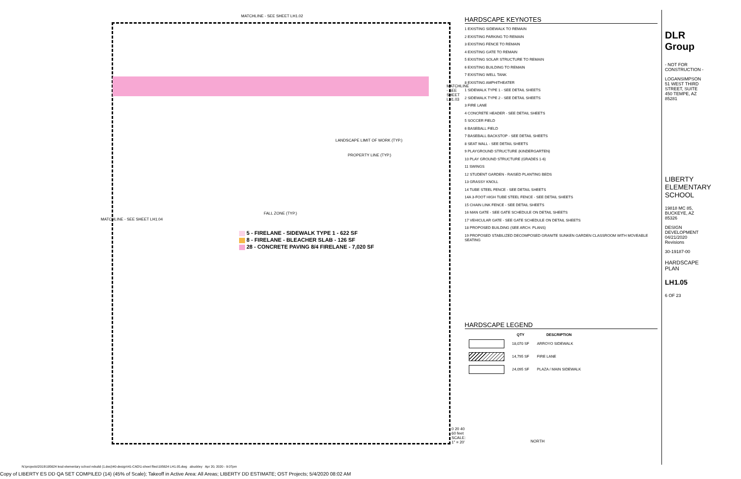MATCHLINE - SEE SHEET LH1.02
LANDSCAPE LIMIT OF WORK (TYP.)
PROPERTY LINE (TYP.)
FALL ZONE (TYP.)
MATCHLINE - SEE SHEET LH1.03
MATCHLINE - SEE SHEET LH1.04
5 - FIRELANE - SIDEWALK TYPE 1 - 622 SF
8 - FIRELANE - BLEACHER SLAB - 126 SF
28 - CONCRETE PAVING 8/4 FIRELANE - 7,020 SF
0 20 40 60 feet
SCALE: 1" = 20'
NORTH
HARDSCAPE KEYNOTES
1 EXISTING SIDEWALK TO REMAIN
2 EXISTING PARKING TO REMAIN
3 EXISTING FENCE TO REMAIN
4 EXISTING GATE TO REMAIN
5 EXISTING SOLAR STRUCTURE TO REMAIN
6 EXISTING BUILDING TO REMAIN
7 EXISTING WELL TANK
8 EXISTING AMPHITHEATER
1 SIDEWALK TYPE 1 - SEE DETAIL SHEETS
2 SIDEWALK TYPE 2 - SEE DETAIL SHEETS
3 FIRE LANE
4 CONCRETE HEADER - SEE DETAIL SHEETS
5 SOCCER FIELD
6 BASEBALL FIELD
7 BASEBALL BACKSTOP - SEE DETAIL SHEETS
8 SEAT WALL - SEE DETAIL SHEETS
9 PLAYGROUND STRUCTURE (KINDERGARTEN)
10 PLAY GROUND STRUCTURE (GRADES 1-6)
11 SWINGS
12 STUDENT GARDEN - RAISED PLANTING BEDS
13 GRASSY KNOLL
14 TUBE STEEL FENCE - SEE DETAIL SHEETS
14A 3-FOOT HIGH TUBE STEEL FENCE - SEE DETAIL SHEETS
15 CHAIN LINK FENCE - SEE DETAIL SHEETS
16 MAN GATE - SEE GATE SCHEDULE ON DETAIL SHEETS
17 VEHICULAR GATE - SEE GATE SCHEDULE ON DETAIL SHEETS
18 PROPOSED BUILDING (SEE ARCH. PLANS)
19 PROPOSED STABILIZED DECOMPOSED GRANITE SUNKEN GARDEN CLASSROOM WITH MOVEABLE SEATING
HARDSCAPE LEGEND
| | QTY | DESCRIPTION |
| --- | --- | --- |
| | 18,070 SF | ARROYO SIDEWALK |
| | 14,795 SF | FIRE LANE |
| | 24,095 SF | PLAZA / MAIN SIDEWALK |
DLR Group
- NOT FOR CONSTRUCTION -
LOGANSIMPSON
51 WEST THIRD STREET, SUITE 450 TEMPE, AZ 85281
LIBERTY ELEMENTARY SCHOOL
19818 MC 85, BUCKEYE, AZ 85326
DESIGN DEVELOPMENT
04/21/2020
Revisions
30-19187-00
HARDSCAPE PLAN
LH1.05
6 OF 23
N:\projects\2019\195624 lesd elementary school rebuild (1.des)\40-design\41-CAD\1-sheet files\195624 LH1.05.dwg abuckley Apr 20, 2020 - 9:07pm
Copy of LIBERTY ES DD QA SET COMPILED (14) (45% of Scale); Takeoff in Active Area: All Areas; LIBERTY DD ESTIMATE; OST Projects; 5/4/2020 08:02 AM